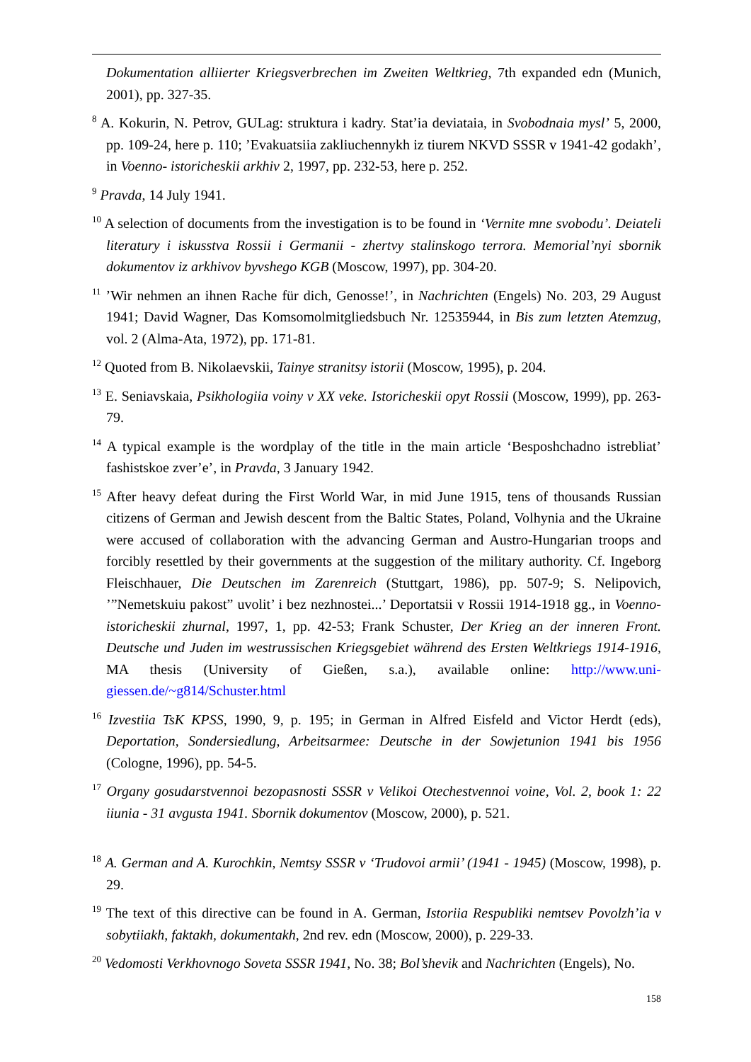Dokumentation alliierter Kriegsverbrechen im Zweiten Weltkrieg, 7th expanded edn (Munich, 2001), pp. 327-35.
<sup>8</sup> A. Kokurin, N. Petrov, GULag: struktura i kadry. Stat’ia deviataia, in Svobodnaia mysl’ 5, 2000, pp. 109-24, here p. 110; ’Evakuatsiia zakliuchennykh iz tiurem NKVD SSSR v 1941-42 godakh’, in Voenno- istoricheskii arkhiv 2, 1997, pp. 232-53, here p. 252.
<sup>9</sup> Pravda, 14 July 1941.
<sup>10</sup> A selection of documents from the investigation is to be found in ‘Vernite mne svobodu’. Deiateli literatury i iskusstva Rossii i Germanii - zhertvy stalinskogo terrora. Memorial’nyi sbornik dokumentov iz arkhivov byvshego KGB (Moscow, 1997), pp. 304-20.
<sup>11</sup> ’Wir nehmen an ihnen Rache für dich, Genosse!’, in Nachrichten (Engels) No. 203, 29 August 1941; David Wagner, Das Komsomolmitgliedsbuch Nr. 12535944, in Bis zum letzten Atemzug, vol. 2 (Alma-Ata, 1972), pp. 171-81.
<sup>12</sup> Quoted from B. Nikolaevskii, Tainye stranitsy istorii (Moscow, 1995), p. 204.
<sup>13</sup> E. Seniavskaia, Psikhologiia voiny v XX veke. Istoricheskii opyt Rossii (Moscow, 1999), pp. 263-79.
<sup>14</sup> A typical example is the wordplay of the title in the main article ‘Besposhchadno istrebliat’ fashistskoe zver’e’, in Pravda, 3 January 1942.
<sup>15</sup> After heavy defeat during the First World War, in mid June 1915, tens of thousands Russian citizens of German and Jewish descent from the Baltic States, Poland, Volhynia and the Ukraine were accused of collaboration with the advancing German and Austro-Hungarian troops and forcibly resettled by their governments at the suggestion of the military authority. Cf. Ingeborg Fleischhauer, Die Deutschen im Zarenreich (Stuttgart, 1986), pp. 507-9; S. Nelipovich, ’”Nemetskuiu pakost” uvolit’ i bez nezhnostei...’ Deportatsii v Rossii 1914-1918 gg., in Voenno-istoricheskii zhurnal, 1997, 1, pp. 42-53; Frank Schuster, Der Krieg an der inneren Front. Deutsche und Juden im westrussischen Kriegsgebiet während des Ersten Weltkriegs 1914-1916, MA thesis (University of Gießen, s.a.), available online: http://www.uni-giessen.de/~g814/Schuster.html
<sup>16</sup> Izvestiia TsK KPSS, 1990, 9, p. 195; in German in Alfred Eisfeld and Victor Herdt (eds), Deportation, Sondersiedlung, Arbeitsarmee: Deutsche in der Sowjetunion 1941 bis 1956 (Cologne, 1996), pp. 54-5.
<sup>17</sup> Organy gosudarstvennoi bezopasnosti SSSR v Velikoi Otechestvennoi voine, Vol. 2, book 1: 22 iiunia - 31 avgusta 1941. Sbornik dokumentov (Moscow, 2000), p. 521.
<sup>18</sup> A. German and A. Kurochkin, Nemtsy SSSR v ‘Trudovoi armii’ (1941 - 1945) (Moscow, 1998), p. 29.
<sup>19</sup> The text of this directive can be found in A. German, Istoriia Respubliki nemtsev Povolzh’ia v sobytiiakh, faktakh, dokumentakh, 2nd rev. edn (Moscow, 2000), p. 229-33.
<sup>20</sup> Vedomosti Verkhovnogo Soveta SSSR 1941, No. 38; Bol’shevik and Nachrichten (Engels), No.
158